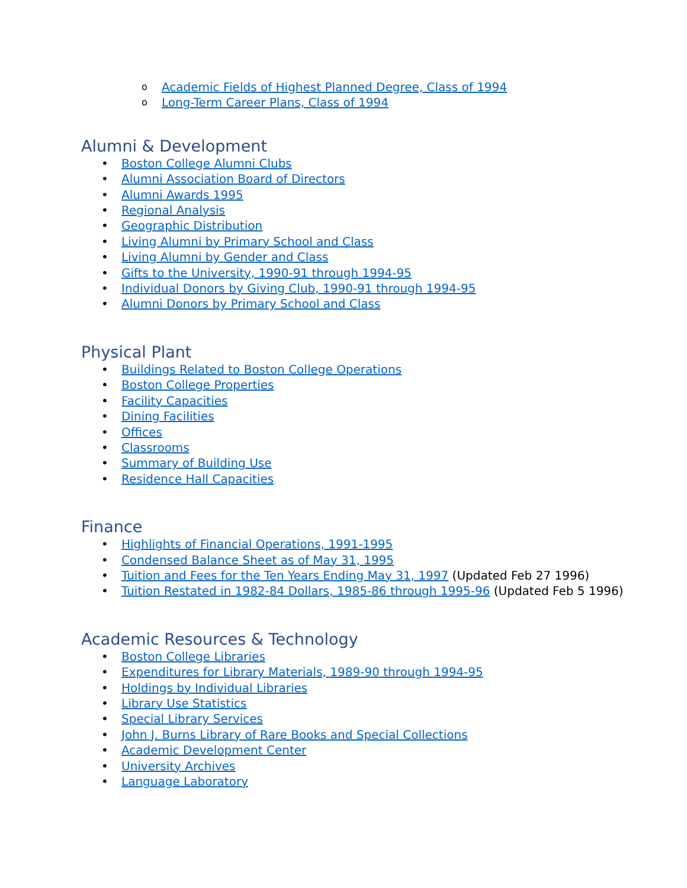o Academic Fields of Highest Planned Degree, Class of 1994
o Long-Term Career Plans, Class of 1994
Alumni & Development
• Boston College Alumni Clubs
• Alumni Association Board of Directors
• Alumni Awards 1995
• Regional Analysis
• Geographic Distribution
• Living Alumni by Primary School and Class
• Living Alumni by Gender and Class
• Gifts to the University, 1990-91 through 1994-95
• Individual Donors by Giving Club, 1990-91 through 1994-95
• Alumni Donors by Primary School and Class
Physical Plant
• Buildings Related to Boston College Operations
• Boston College Properties
• Facility Capacities
• Dining Facilities
• Offices
• Classrooms
• Summary of Building Use
• Residence Hall Capacities
Finance
• Highlights of Financial Operations, 1991-1995
• Condensed Balance Sheet as of May 31, 1995
• Tuition and Fees for the Ten Years Ending May 31, 1997 (Updated Feb 27 1996)
• Tuition Restated in 1982-84 Dollars, 1985-86 through 1995-96 (Updated Feb 5 1996)
Academic Resources & Technology
• Boston College Libraries
• Expenditures for Library Materials, 1989-90 through 1994-95
• Holdings by Individual Libraries
• Library Use Statistics
• Special Library Services
• John J. Burns Library of Rare Books and Special Collections
• Academic Development Center
• University Archives
• Language Laboratory